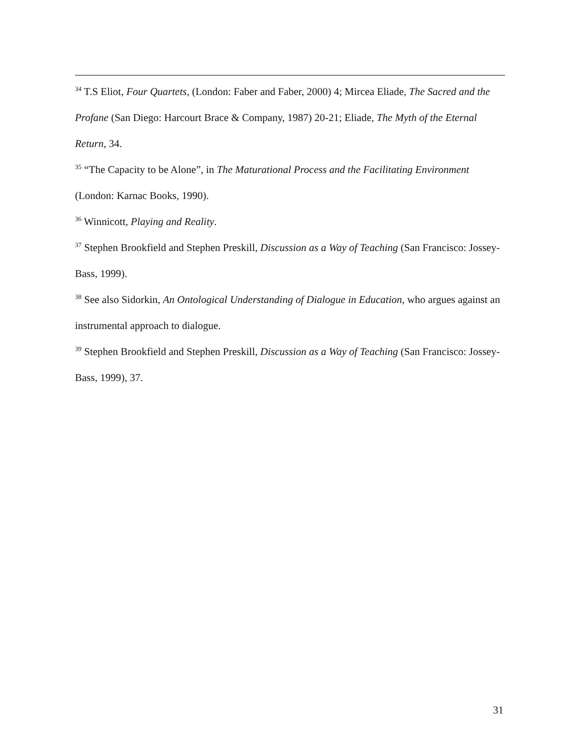<sup>34</sup> T.S Eliot, Four Quartets, (London: Faber and Faber, 2000) 4; Mircea Eliade, The Sacred and the Profane (San Diego: Harcourt Brace & Company, 1987) 20-21; Eliade, The Myth of the Eternal Return, 34.
<sup>35</sup> “The Capacity to be Alone”, in The Maturational Process and the Facilitating Environment (London: Karnac Books, 1990).
<sup>36</sup> Winnicott, Playing and Reality.
<sup>37</sup> Stephen Brookfield and Stephen Preskill, Discussion as a Way of Teaching (San Francisco: Jossey-Bass, 1999).
<sup>38</sup> See also Sidorkin, An Ontological Understanding of Dialogue in Education, who argues against an instrumental approach to dialogue.
<sup>39</sup> Stephen Brookfield and Stephen Preskill, Discussion as a Way of Teaching (San Francisco: Jossey-Bass, 1999), 37.
31